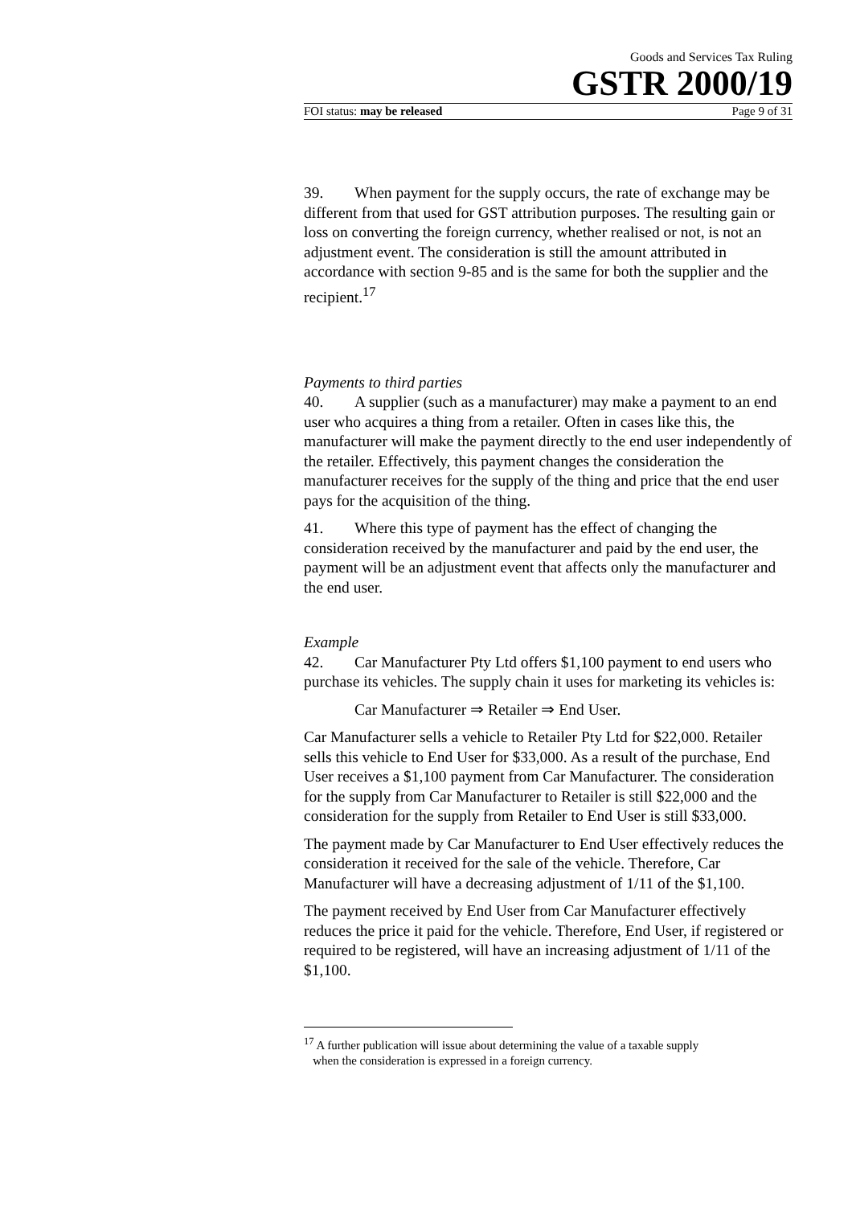Goods and Services Tax Ruling
GSTR 2000/19
FOI status: may be released Page 9 of 31
39. When payment for the supply occurs, the rate of exchange may be different from that used for GST attribution purposes. The resulting gain or loss on converting the foreign currency, whether realised or not, is not an adjustment event. The consideration is still the amount attributed in accordance with section 9-85 and is the same for both the supplier and the recipient.<sup>17</sup>
Payments to third parties
40. A supplier (such as a manufacturer) may make a payment to an end user who acquires a thing from a retailer. Often in cases like this, the manufacturer will make the payment directly to the end user independently of the retailer. Effectively, this payment changes the consideration the manufacturer receives for the supply of the thing and price that the end user pays for the acquisition of the thing.
41. Where this type of payment has the effect of changing the consideration received by the manufacturer and paid by the end user, the payment will be an adjustment event that affects only the manufacturer and the end user.
Example
42. Car Manufacturer Pty Ltd offers $1,100 payment to end users who purchase its vehicles. The supply chain it uses for marketing its vehicles is:
Car Manufacturer ⇒ Retailer ⇒ End User.
Car Manufacturer sells a vehicle to Retailer Pty Ltd for $22,000. Retailer sells this vehicle to End User for $33,000. As a result of the purchase, End User receives a $1,100 payment from Car Manufacturer. The consideration for the supply from Car Manufacturer to Retailer is still $22,000 and the consideration for the supply from Retailer to End User is still $33,000.
The payment made by Car Manufacturer to End User effectively reduces the consideration it received for the sale of the vehicle. Therefore, Car Manufacturer will have a decreasing adjustment of 1/11 of the $1,100.
The payment received by End User from Car Manufacturer effectively reduces the price it paid for the vehicle. Therefore, End User, if registered or required to be registered, will have an increasing adjustment of 1/11 of the $1,100.
<sup>17</sup> A further publication will issue about determining the value of a taxable supply
when the consideration is expressed in a foreign currency.